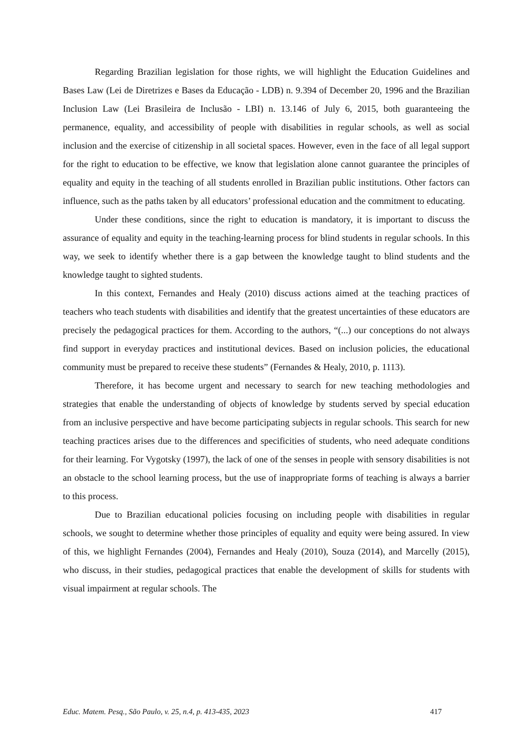Regarding Brazilian legislation for those rights, we will highlight the Education Guidelines and Bases Law (Lei de Diretrizes e Bases da Educação - LDB) n. 9.394 of December 20, 1996 and the Brazilian Inclusion Law (Lei Brasileira de Inclusão - LBI) n. 13.146 of July 6, 2015, both guaranteeing the permanence, equality, and accessibility of people with disabilities in regular schools, as well as social inclusion and the exercise of citizenship in all societal spaces. However, even in the face of all legal support for the right to education to be effective, we know that legislation alone cannot guarantee the principles of equality and equity in the teaching of all students enrolled in Brazilian public institutions. Other factors can influence, such as the paths taken by all educators’ professional education and the commitment to educating.
Under these conditions, since the right to education is mandatory, it is important to discuss the assurance of equality and equity in the teaching-learning process for blind students in regular schools. In this way, we seek to identify whether there is a gap between the knowledge taught to blind students and the knowledge taught to sighted students.
In this context, Fernandes and Healy (2010) discuss actions aimed at the teaching practices of teachers who teach students with disabilities and identify that the greatest uncertainties of these educators are precisely the pedagogical practices for them. According to the authors, “(...) our conceptions do not always find support in everyday practices and institutional devices. Based on inclusion policies, the educational community must be prepared to receive these students” (Fernandes & Healy, 2010, p. 1113).
Therefore, it has become urgent and necessary to search for new teaching methodologies and strategies that enable the understanding of objects of knowledge by students served by special education from an inclusive perspective and have become participating subjects in regular schools. This search for new teaching practices arises due to the differences and specificities of students, who need adequate conditions for their learning. For Vygotsky (1997), the lack of one of the senses in people with sensory disabilities is not an obstacle to the school learning process, but the use of inappropriate forms of teaching is always a barrier to this process.
Due to Brazilian educational policies focusing on including people with disabilities in regular schools, we sought to determine whether those principles of equality and equity were being assured. In view of this, we highlight Fernandes (2004), Fernandes and Healy (2010), Souza (2014), and Marcelly (2015), who discuss, in their studies, pedagogical practices that enable the development of skills for students with visual impairment at regular schools. The
Educ. Matem. Pesq., São Paulo, v. 25, n.4, p. 413-435, 2023 417